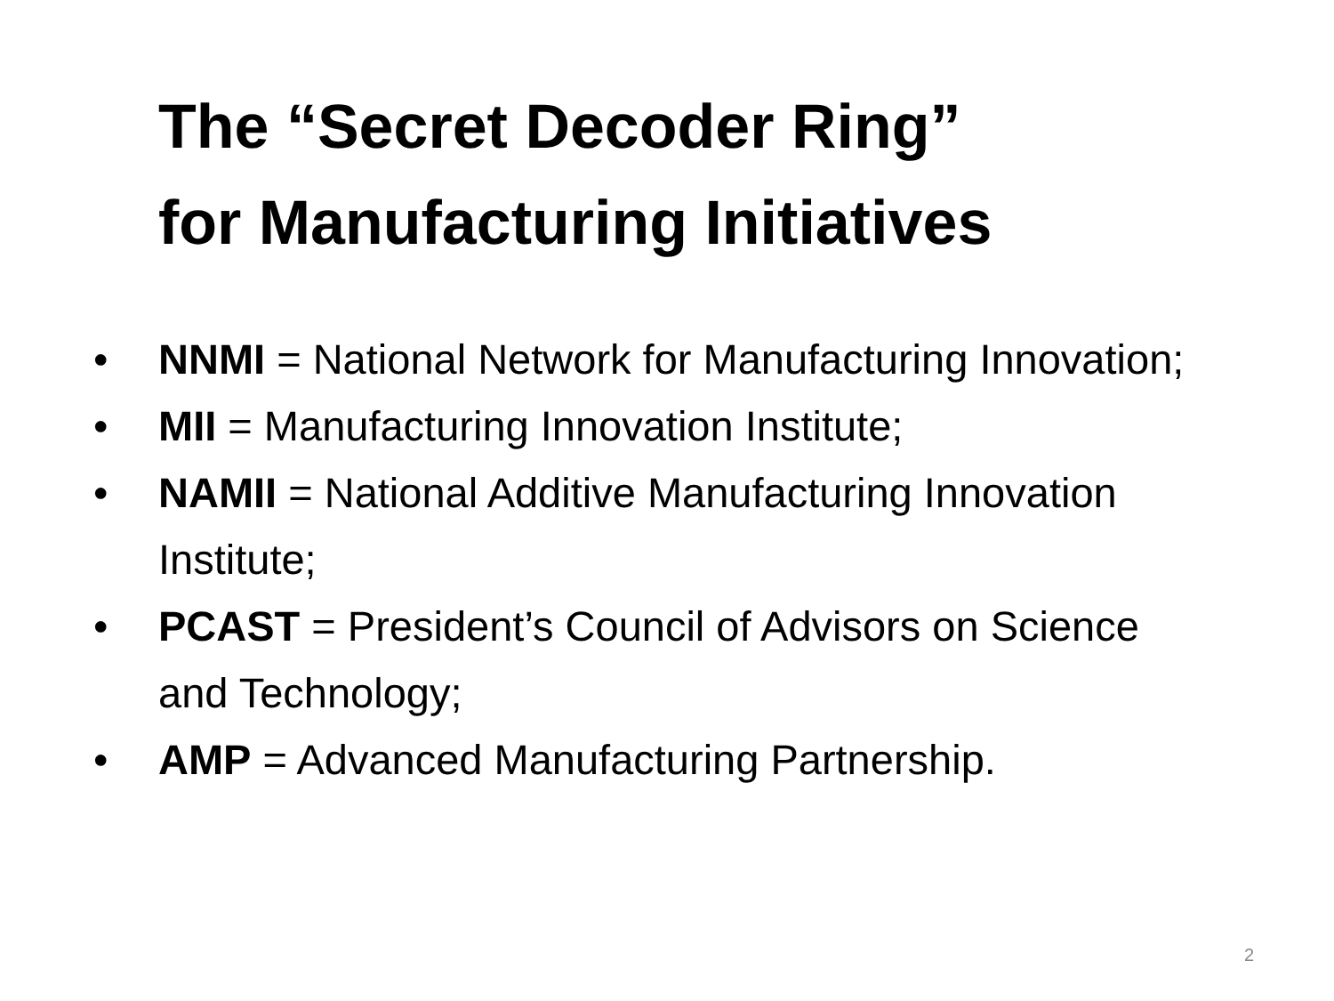The “Secret Decoder Ring”
for Manufacturing Initiatives
• NNMI = National Network for Manufacturing Innovation;
• MII = Manufacturing Innovation Institute;
• NAMII = National Additive Manufacturing Innovation Institute;
• PCAST = President’s Council of Advisors on Science and Technology;
• AMP = Advanced Manufacturing Partnership.
2